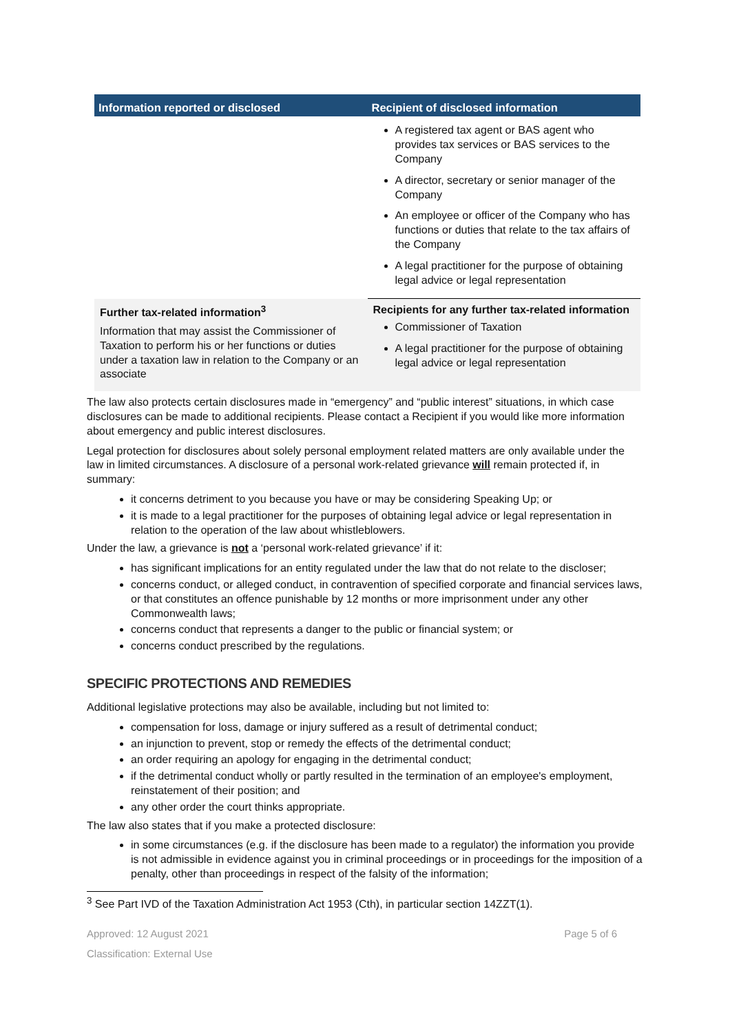| Information reported or disclosed | Recipient of disclosed information |
| --- | --- |
| | A registered tax agent or BAS agent who provides tax services or BAS services to the Company A director, secretary or senior manager of the Company An employee or officer of the Company who has functions or duties that relate to the tax affairs of the Company A legal practitioner for the purpose of obtaining legal advice or legal representation |
| Further tax-related information<sup>3</sup> Information that may assist the Commissioner of Taxation to perform his or her functions or duties under a taxation law in relation to the Company or an associate | Recipients for any further tax-related information Commissioner of Taxation A legal practitioner for the purpose of obtaining legal advice or legal representation |
The law also protects certain disclosures made in “emergency” and “public interest” situations, in which case disclosures can be made to additional recipients. Please contact a Recipient if you would like more information about emergency and public interest disclosures.
Legal protection for disclosures about solely personal employment related matters are only available under the law in limited circumstances. A disclosure of a personal work-related grievance will remain protected if, in summary:
it concerns detriment to you because you have or may be considering Speaking Up; or
it is made to a legal practitioner for the purposes of obtaining legal advice or legal representation in relation to the operation of the law about whistleblowers.
Under the law, a grievance is not a ‘personal work-related grievance’ if it:
has significant implications for an entity regulated under the law that do not relate to the discloser;
concerns conduct, or alleged conduct, in contravention of specified corporate and financial services laws, or that constitutes an offence punishable by 12 months or more imprisonment under any other Commonwealth laws;
concerns conduct that represents a danger to the public or financial system; or
concerns conduct prescribed by the regulations.
SPECIFIC PROTECTIONS AND REMEDIES
Additional legislative protections may also be available, including but not limited to:
compensation for loss, damage or injury suffered as a result of detrimental conduct;
an injunction to prevent, stop or remedy the effects of the detrimental conduct;
an order requiring an apology for engaging in the detrimental conduct;
if the detrimental conduct wholly or partly resulted in the termination of an employee's employment, reinstatement of their position; and
any other order the court thinks appropriate.
The law also states that if you make a protected disclosure:
in some circumstances (e.g. if the disclosure has been made to a regulator) the information you provide is not admissible in evidence against you in criminal proceedings or in proceedings for the imposition of a penalty, other than proceedings in respect of the falsity of the information;
<sup>3</sup> See Part IVD of the Taxation Administration Act 1953 (Cth), in particular section 14ZZT(1).
Approved: 12 August 2021 Page 5 of 6
Classification: External Use